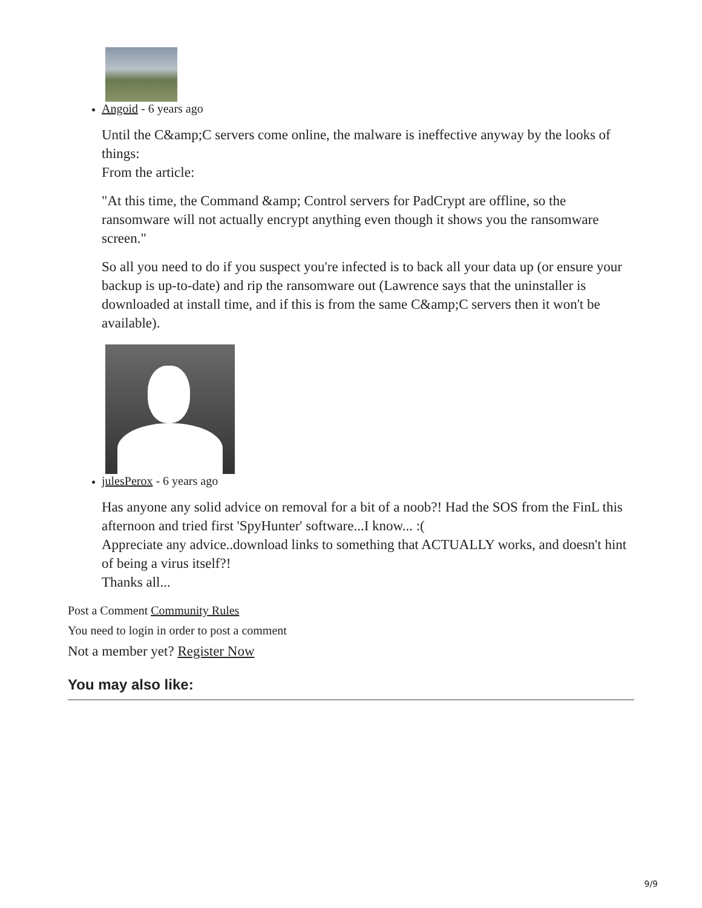Angoid - 6 years ago
Until the C&amp;C servers come online, the malware is ineffective anyway by the looks of things:
From the article:
"At this time, the Command &amp; Control servers for PadCrypt are offline, so the ransomware will not actually encrypt anything even though it shows you the ransomware screen."
So all you need to do if you suspect you're infected is to back all your data up (or ensure your backup is up-to-date) and rip the ransomware out (Lawrence says that the uninstaller is downloaded at install time, and if this is from the same C&amp;C servers then it won't be available).
julesPerox - 6 years ago
Has anyone any solid advice on removal for a bit of a noob?! Had the SOS from the FinL this afternoon and tried first 'SpyHunter' software...I know... :(
Appreciate any advice..download links to something that ACTUALLY works, and doesn't hint of being a virus itself?!
Thanks all...
Post a Comment Community Rules
You need to login in order to post a comment
Not a member yet? Register Now
You may also like:
9/9